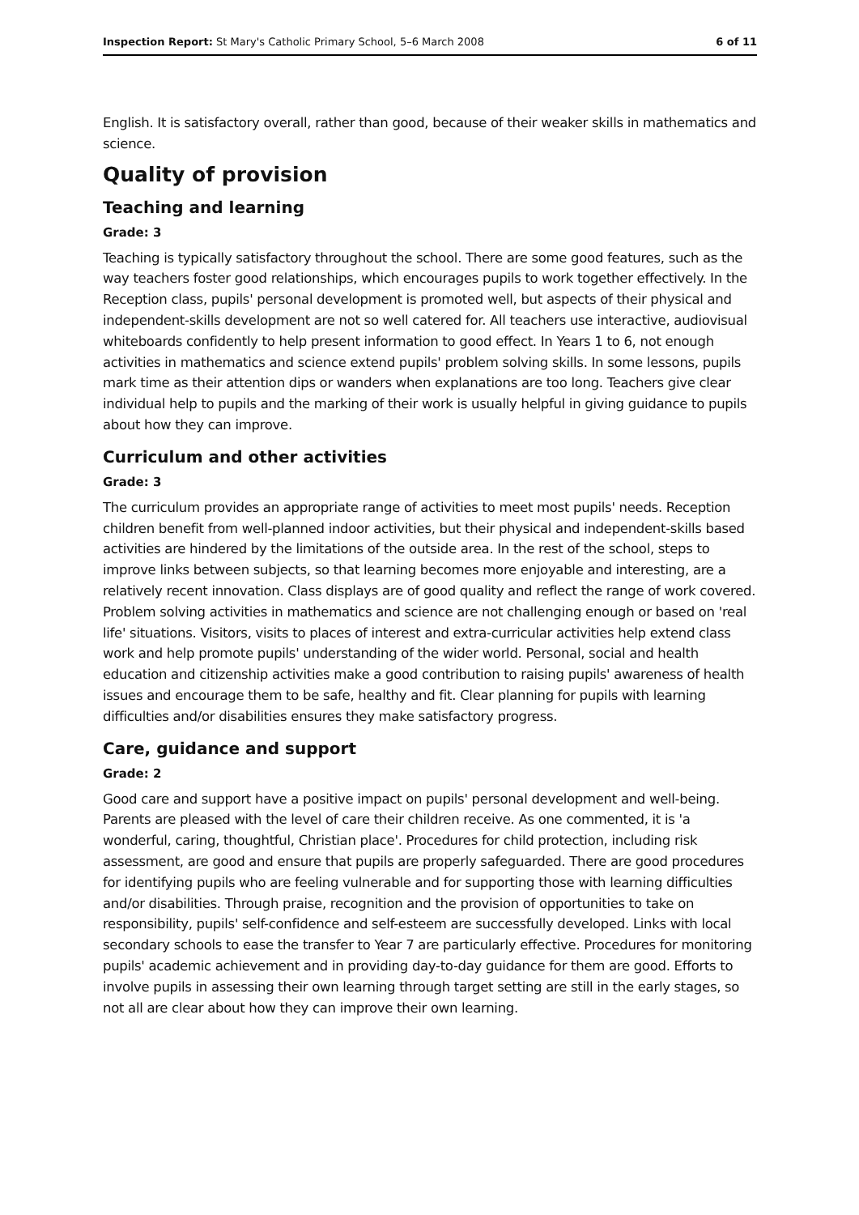Inspection Report: St Mary's Catholic Primary School, 5–6 March 2008 6 of 11
English. It is satisfactory overall, rather than good, because of their weaker skills in mathematics and science.
Quality of provision
Teaching and learning
Grade: 3
Teaching is typically satisfactory throughout the school. There are some good features, such as the way teachers foster good relationships, which encourages pupils to work together effectively. In the Reception class, pupils' personal development is promoted well, but aspects of their physical and independent-skills development are not so well catered for. All teachers use interactive, audiovisual whiteboards confidently to help present information to good effect. In Years 1 to 6, not enough activities in mathematics and science extend pupils' problem solving skills. In some lessons, pupils mark time as their attention dips or wanders when explanations are too long. Teachers give clear individual help to pupils and the marking of their work is usually helpful in giving guidance to pupils about how they can improve.
Curriculum and other activities
Grade: 3
The curriculum provides an appropriate range of activities to meet most pupils' needs. Reception children benefit from well-planned indoor activities, but their physical and independent-skills based activities are hindered by the limitations of the outside area. In the rest of the school, steps to improve links between subjects, so that learning becomes more enjoyable and interesting, are a relatively recent innovation. Class displays are of good quality and reflect the range of work covered. Problem solving activities in mathematics and science are not challenging enough or based on 'real life' situations. Visitors, visits to places of interest and extra-curricular activities help extend class work and help promote pupils' understanding of the wider world. Personal, social and health education and citizenship activities make a good contribution to raising pupils' awareness of health issues and encourage them to be safe, healthy and fit. Clear planning for pupils with learning difficulties and/or disabilities ensures they make satisfactory progress.
Care, guidance and support
Grade: 2
Good care and support have a positive impact on pupils' personal development and well-being. Parents are pleased with the level of care their children receive. As one commented, it is 'a wonderful, caring, thoughtful, Christian place'. Procedures for child protection, including risk assessment, are good and ensure that pupils are properly safeguarded. There are good procedures for identifying pupils who are feeling vulnerable and for supporting those with learning difficulties and/or disabilities. Through praise, recognition and the provision of opportunities to take on responsibility, pupils' self-confidence and self-esteem are successfully developed. Links with local secondary schools to ease the transfer to Year 7 are particularly effective. Procedures for monitoring pupils' academic achievement and in providing day-to-day guidance for them are good. Efforts to involve pupils in assessing their own learning through target setting are still in the early stages, so not all are clear about how they can improve their own learning.